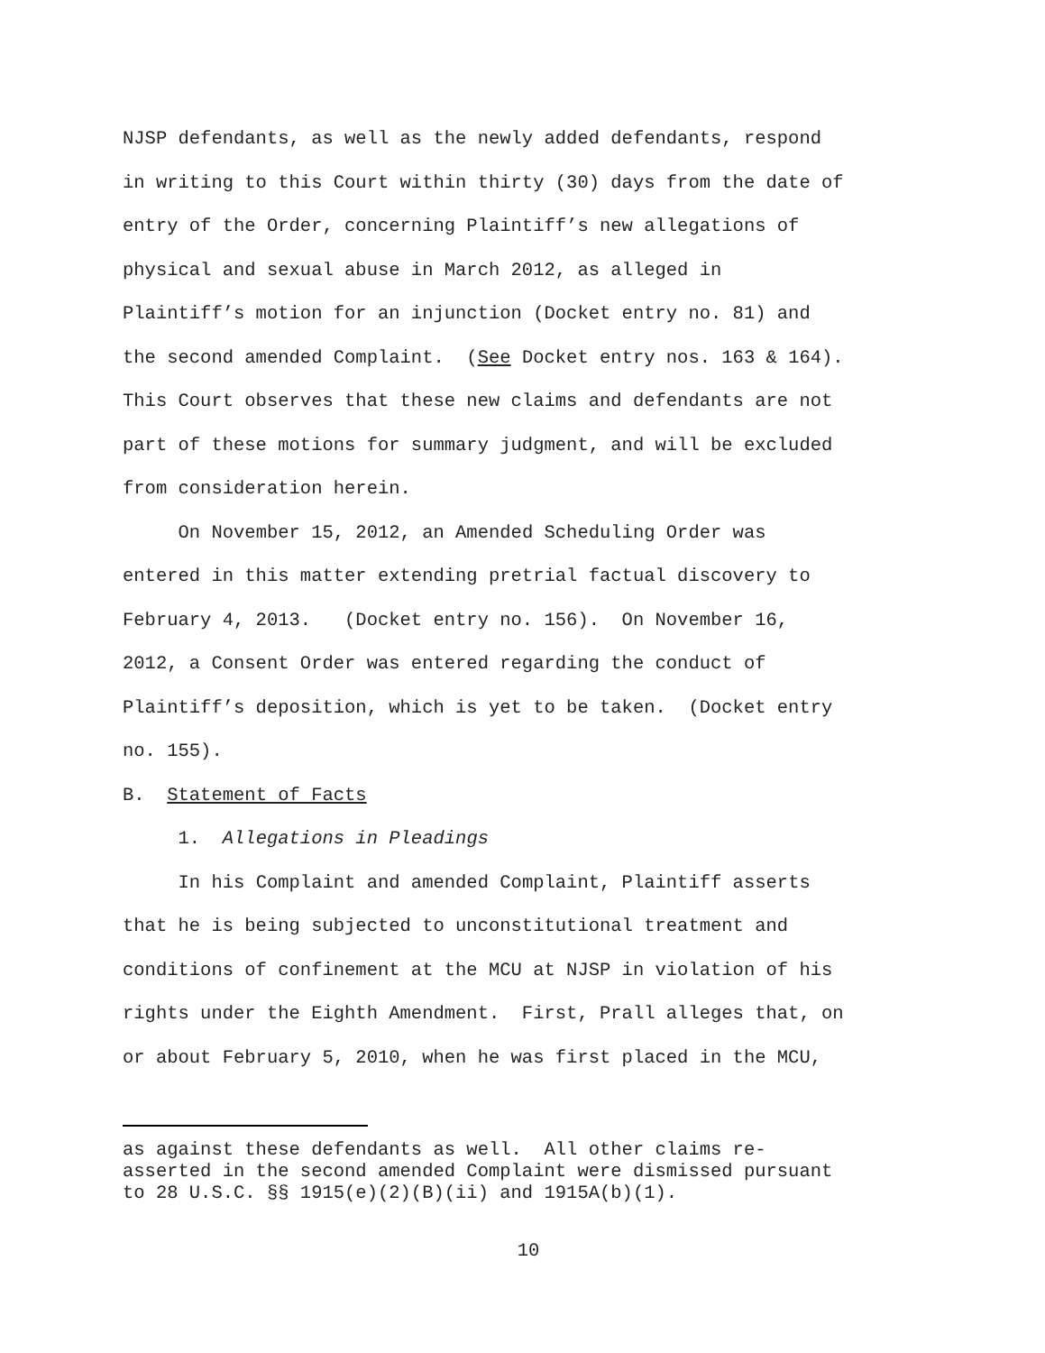NJSP defendants, as well as the newly added defendants, respond in writing to this Court within thirty (30) days from the date of entry of the Order, concerning Plaintiff’s new allegations of physical and sexual abuse in March 2012, as alleged in Plaintiff’s motion for an injunction (Docket entry no. 81) and the second amended Complaint. (See Docket entry nos. 163 & 164). This Court observes that these new claims and defendants are not part of these motions for summary judgment, and will be excluded from consideration herein.
On November 15, 2012, an Amended Scheduling Order was entered in this matter extending pretrial factual discovery to February 4, 2013. (Docket entry no. 156). On November 16, 2012, a Consent Order was entered regarding the conduct of Plaintiff’s deposition, which is yet to be taken. (Docket entry no. 155).
B. Statement of Facts
1. Allegations in Pleadings
In his Complaint and amended Complaint, Plaintiff asserts that he is being subjected to unconstitutional treatment and conditions of confinement at the MCU at NJSP in violation of his rights under the Eighth Amendment. First, Prall alleges that, on or about February 5, 2010, when he was first placed in the MCU,
as against these defendants as well. All other claims re- asserted in the second amended Complaint were dismissed pursuant to 28 U.S.C. §§ 1915(e)(2)(B)(ii) and 1915A(b)(1).
10